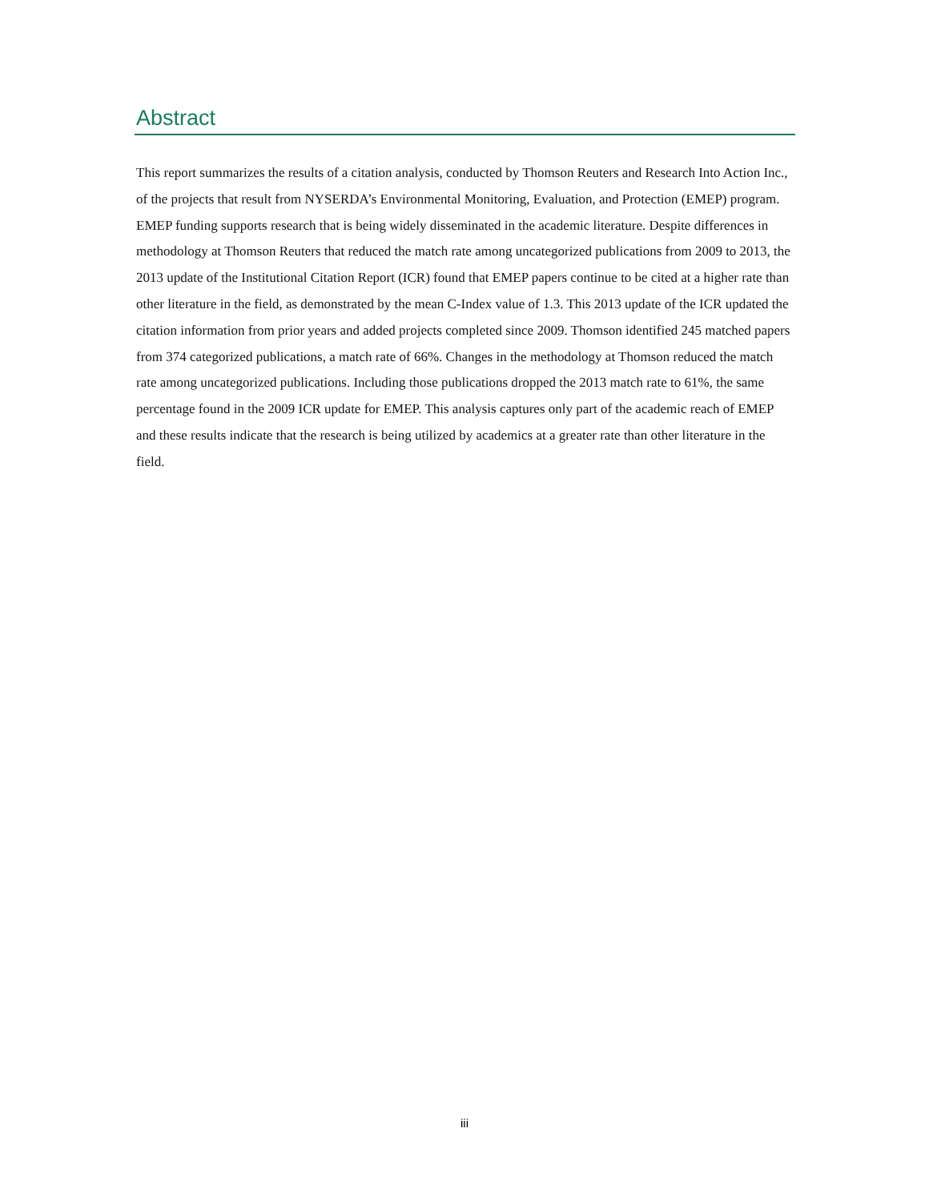Abstract
This report summarizes the results of a citation analysis, conducted by Thomson Reuters and Research Into Action Inc., of the projects that result from NYSERDA’s Environmental Monitoring, Evaluation, and Protection (EMEP) program. EMEP funding supports research that is being widely disseminated in the academic literature. Despite differences in methodology at Thomson Reuters that reduced the match rate among uncategorized publications from 2009 to 2013, the 2013 update of the Institutional Citation Report (ICR) found that EMEP papers continue to be cited at a higher rate than other literature in the field, as demonstrated by the mean C-Index value of 1.3. This 2013 update of the ICR updated the citation information from prior years and added projects completed since 2009. Thomson identified 245 matched papers from 374 categorized publications, a match rate of 66%. Changes in the methodology at Thomson reduced the match rate among uncategorized publications. Including those publications dropped the 2013 match rate to 61%, the same percentage found in the 2009 ICR update for EMEP. This analysis captures only part of the academic reach of EMEP and these results indicate that the research is being utilized by academics at a greater rate than other literature in the field.
iii